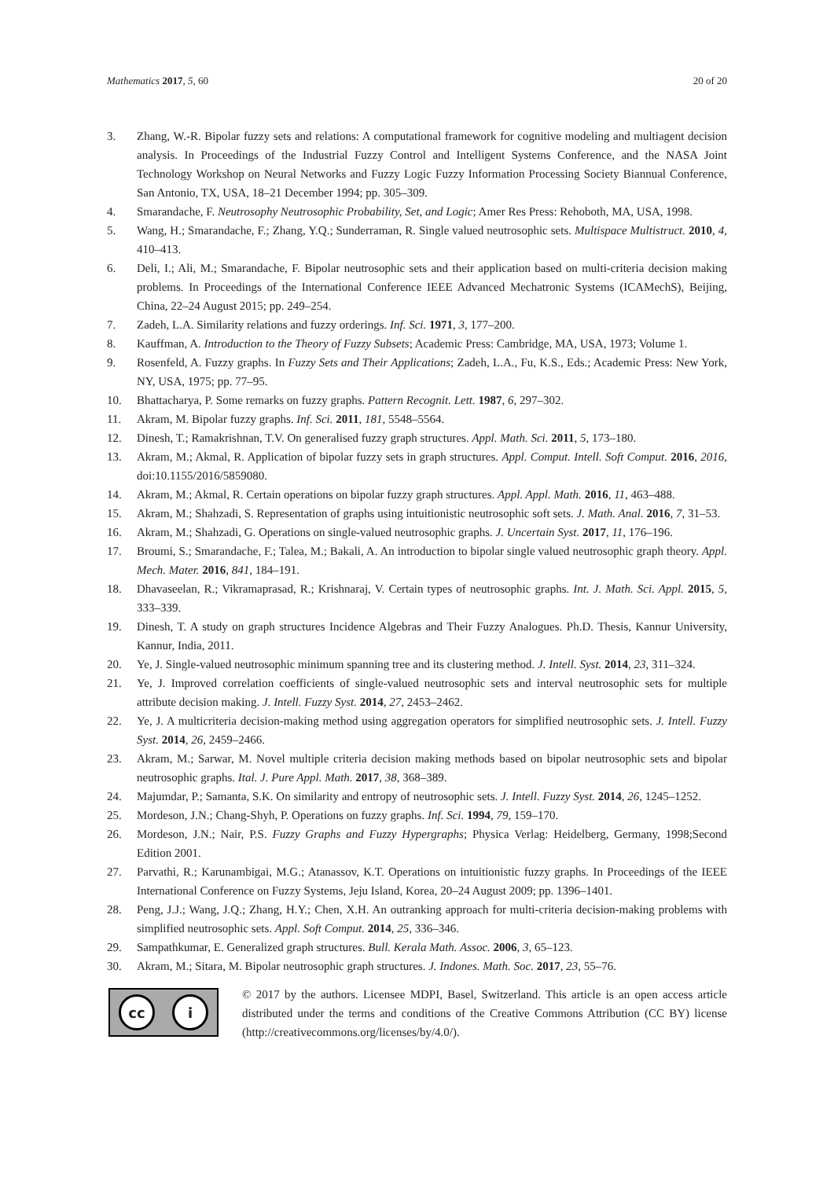Mathematics 2017, 5, 60 20 of 20
3. Zhang, W.-R. Bipolar fuzzy sets and relations: A computational framework for cognitive modeling and multiagent decision analysis. In Proceedings of the Industrial Fuzzy Control and Intelligent Systems Conference, and the NASA Joint Technology Workshop on Neural Networks and Fuzzy Logic Fuzzy Information Processing Society Biannual Conference, San Antonio, TX, USA, 18–21 December 1994; pp. 305–309.
4. Smarandache, F. Neutrosophy Neutrosophic Probability, Set, and Logic; Amer Res Press: Rehoboth, MA, USA, 1998.
5. Wang, H.; Smarandache, F.; Zhang, Y.Q.; Sunderraman, R. Single valued neutrosophic sets. Multispace Multistruct. 2010, 4, 410–413.
6. Deli, I.; Ali, M.; Smarandache, F. Bipolar neutrosophic sets and their application based on multi-criteria decision making problems. In Proceedings of the International Conference IEEE Advanced Mechatronic Systems (ICAMechS), Beijing, China, 22–24 August 2015; pp. 249–254.
7. Zadeh, L.A. Similarity relations and fuzzy orderings. Inf. Sci. 1971, 3, 177–200.
8. Kauffman, A. Introduction to the Theory of Fuzzy Subsets; Academic Press: Cambridge, MA, USA, 1973; Volume 1.
9. Rosenfeld, A. Fuzzy graphs. In Fuzzy Sets and Their Applications; Zadeh, L.A., Fu, K.S., Eds.; Academic Press: New York, NY, USA, 1975; pp. 77–95.
10. Bhattacharya, P. Some remarks on fuzzy graphs. Pattern Recognit. Lett. 1987, 6, 297–302.
11. Akram, M. Bipolar fuzzy graphs. Inf. Sci. 2011, 181, 5548–5564.
12. Dinesh, T.; Ramakrishnan, T.V. On generalised fuzzy graph structures. Appl. Math. Sci. 2011, 5, 173–180.
13. Akram, M.; Akmal, R. Application of bipolar fuzzy sets in graph structures. Appl. Comput. Intell. Soft Comput. 2016, 2016, doi:10.1155/2016/5859080.
14. Akram, M.; Akmal, R. Certain operations on bipolar fuzzy graph structures. Appl. Appl. Math. 2016, 11, 463–488.
15. Akram, M.; Shahzadi, S. Representation of graphs using intuitionistic neutrosophic soft sets. J. Math. Anal. 2016, 7, 31–53.
16. Akram, M.; Shahzadi, G. Operations on single-valued neutrosophic graphs. J. Uncertain Syst. 2017, 11, 176–196.
17. Broumi, S.; Smarandache, F.; Talea, M.; Bakali, A. An introduction to bipolar single valued neutrosophic graph theory. Appl. Mech. Mater. 2016, 841, 184–191.
18. Dhavaseelan, R.; Vikramaprasad, R.; Krishnaraj, V. Certain types of neutrosophic graphs. Int. J. Math. Sci. Appl. 2015, 5, 333–339.
19. Dinesh, T. A study on graph structures Incidence Algebras and Their Fuzzy Analogues. Ph.D. Thesis, Kannur University, Kannur, India, 2011.
20. Ye, J. Single-valued neutrosophic minimum spanning tree and its clustering method. J. Intell. Syst. 2014, 23, 311–324.
21. Ye, J. Improved correlation coefficients of single-valued neutrosophic sets and interval neutrosophic sets for multiple attribute decision making. J. Intell. Fuzzy Syst. 2014, 27, 2453–2462.
22. Ye, J. A multicriteria decision-making method using aggregation operators for simplified neutrosophic sets. J. Intell. Fuzzy Syst. 2014, 26, 2459–2466.
23. Akram, M.; Sarwar, M. Novel multiple criteria decision making methods based on bipolar neutrosophic sets and bipolar neutrosophic graphs. Ital. J. Pure Appl. Math. 2017, 38, 368–389.
24. Majumdar, P.; Samanta, S.K. On similarity and entropy of neutrosophic sets. J. Intell. Fuzzy Syst. 2014, 26, 1245–1252.
25. Mordeson, J.N.; Chang-Shyh, P. Operations on fuzzy graphs. Inf. Sci. 1994, 79, 159–170.
26. Mordeson, J.N.; Nair, P.S. Fuzzy Graphs and Fuzzy Hypergraphs; Physica Verlag: Heidelberg, Germany, 1998;Second Edition 2001.
27. Parvathi, R.; Karunambigai, M.G.; Atanassov, K.T. Operations on intuitionistic fuzzy graphs. In Proceedings of the IEEE International Conference on Fuzzy Systems, Jeju Island, Korea, 20–24 August 2009; pp. 1396–1401.
28. Peng, J.J.; Wang, J.Q.; Zhang, H.Y.; Chen, X.H. An outranking approach for multi-criteria decision-making problems with simplified neutrosophic sets. Appl. Soft Comput. 2014, 25, 336–346.
29. Sampathkumar, E. Generalized graph structures. Bull. Kerala Math. Assoc. 2006, 3, 65–123.
30. Akram, M.; Sitara, M. Bipolar neutrosophic graph structures. J. Indones. Math. Soc. 2017, 23, 55–76.
cc i
© 2017 by the authors. Licensee MDPI, Basel, Switzerland. This article is an open access article distributed under the terms and conditions of the Creative Commons Attribution (CC BY) license (http://creativecommons.org/licenses/by/4.0/).